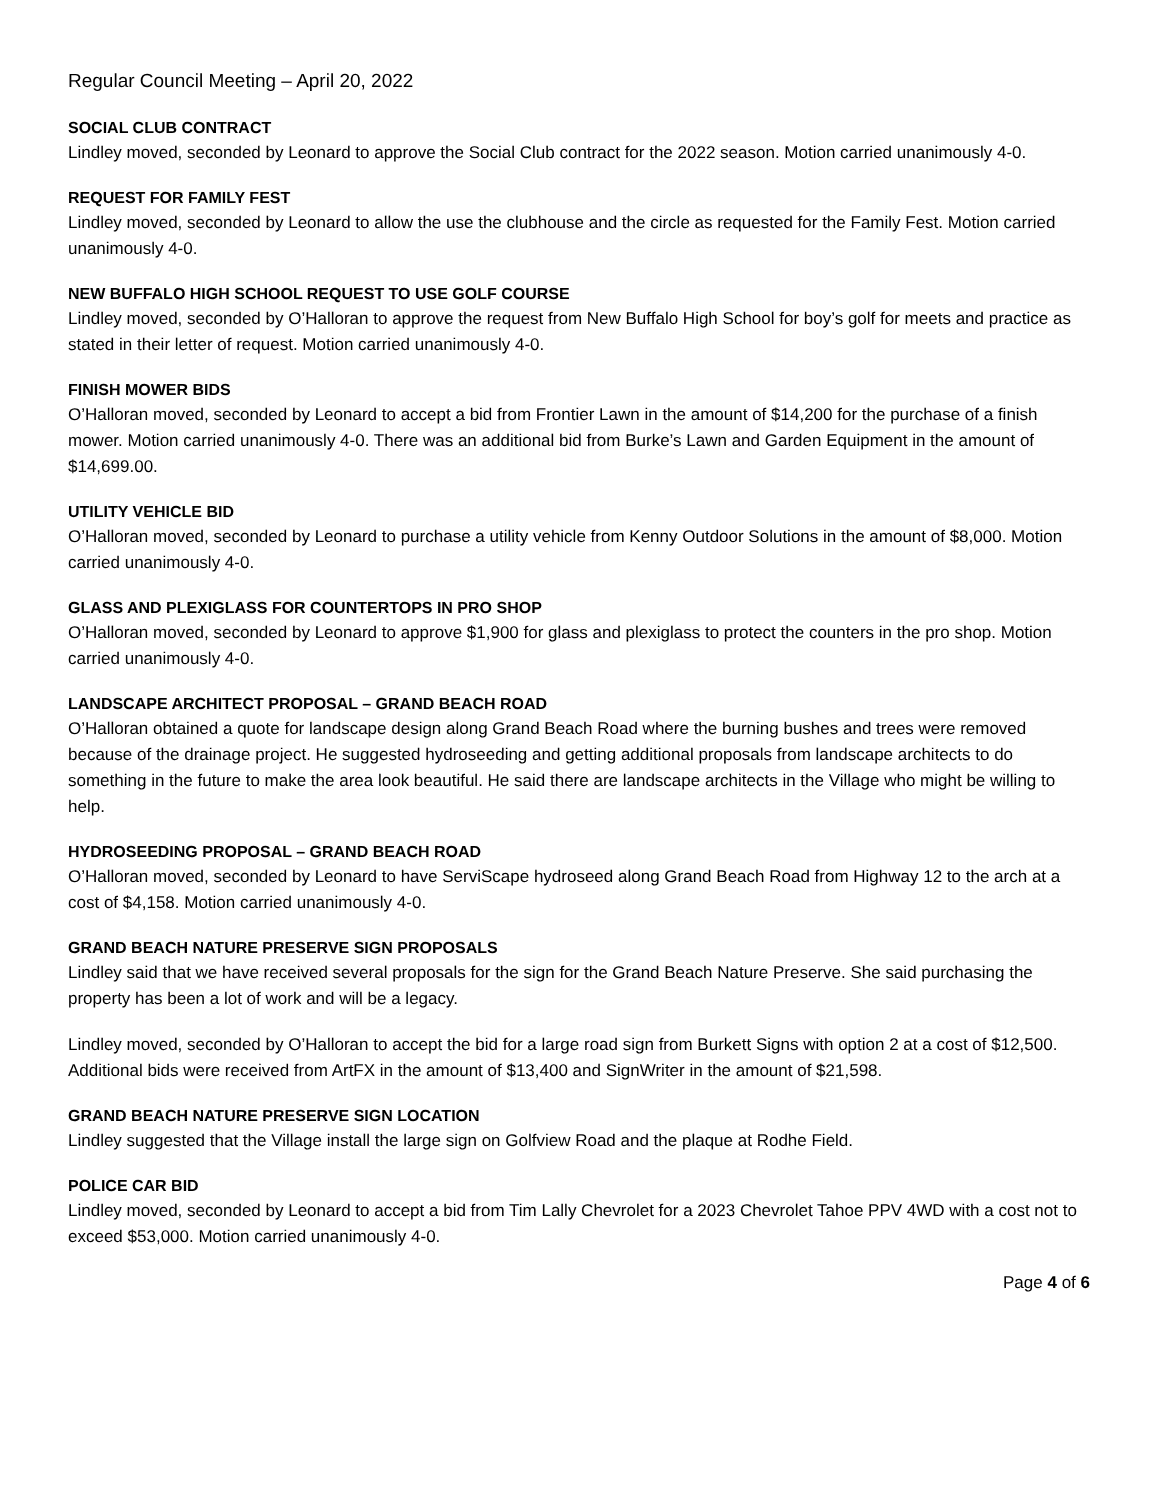Regular Council Meeting – April 20, 2022
SOCIAL CLUB CONTRACT
Lindley moved, seconded by Leonard to approve the Social Club contract for the 2022 season. Motion carried unanimously 4-0.
REQUEST FOR FAMILY FEST
Lindley moved, seconded by Leonard to allow the use the clubhouse and the circle as requested for the Family Fest. Motion carried unanimously 4-0.
NEW BUFFALO HIGH SCHOOL REQUEST TO USE GOLF COURSE
Lindley moved, seconded by O’Halloran to approve the request from New Buffalo High School for boy’s golf for meets and practice as stated in their letter of request. Motion carried unanimously 4-0.
FINISH MOWER BIDS
O’Halloran moved, seconded by Leonard to accept a bid from Frontier Lawn in the amount of $14,200 for the purchase of a finish mower. Motion carried unanimously 4-0. There was an additional bid from Burke’s Lawn and Garden Equipment in the amount of $14,699.00.
UTILITY VEHICLE BID
O’Halloran moved, seconded by Leonard to purchase a utility vehicle from Kenny Outdoor Solutions in the amount of $8,000. Motion carried unanimously 4-0.
GLASS AND PLEXIGLASS FOR COUNTERTOPS IN PRO SHOP
O’Halloran moved, seconded by Leonard to approve $1,900 for glass and plexiglass to protect the counters in the pro shop. Motion carried unanimously 4-0.
LANDSCAPE ARCHITECT PROPOSAL – GRAND BEACH ROAD
O’Halloran obtained a quote for landscape design along Grand Beach Road where the burning bushes and trees were removed because of the drainage project. He suggested hydroseeding and getting additional proposals from landscape architects to do something in the future to make the area look beautiful. He said there are landscape architects in the Village who might be willing to help.
HYDROSEEDING PROPOSAL – GRAND BEACH ROAD
O’Halloran moved, seconded by Leonard to have ServiScape hydroseed along Grand Beach Road from Highway 12 to the arch at a cost of $4,158. Motion carried unanimously 4-0.
GRAND BEACH NATURE PRESERVE SIGN PROPOSALS
Lindley said that we have received several proposals for the sign for the Grand Beach Nature Preserve. She said purchasing the property has been a lot of work and will be a legacy.
Lindley moved, seconded by O’Halloran to accept the bid for a large road sign from Burkett Signs with option 2 at a cost of $12,500. Additional bids were received from ArtFX in the amount of $13,400 and SignWriter in the amount of $21,598.
GRAND BEACH NATURE PRESERVE SIGN LOCATION
Lindley suggested that the Village install the large sign on Golfview Road and the plaque at Rodhe Field.
POLICE CAR BID
Lindley moved, seconded by Leonard to accept a bid from Tim Lally Chevrolet for a 2023 Chevrolet Tahoe PPV 4WD with a cost not to exceed $53,000. Motion carried unanimously 4-0.
Page 4 of 6